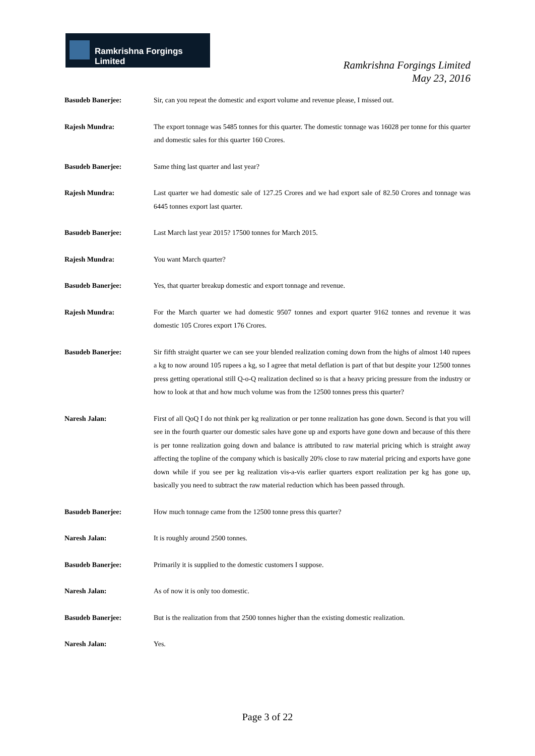Ramkrishna Forgings Limited
Ramkrishna Forgings Limited
May 23, 2016
Basudeb Banerjee: Sir, can you repeat the domestic and export volume and revenue please, I missed out.
Rajesh Mundra: The export tonnage was 5485 tonnes for this quarter. The domestic tonnage was 16028 per tonne for this quarter and domestic sales for this quarter 160 Crores.
Basudeb Banerjee: Same thing last quarter and last year?
Rajesh Mundra: Last quarter we had domestic sale of 127.25 Crores and we had export sale of 82.50 Crores and tonnage was 6445 tonnes export last quarter.
Basudeb Banerjee: Last March last year 2015? 17500 tonnes for March 2015.
Rajesh Mundra: You want March quarter?
Basudeb Banerjee: Yes, that quarter breakup domestic and export tonnage and revenue.
Rajesh Mundra: For the March quarter we had domestic 9507 tonnes and export quarter 9162 tonnes and revenue it was domestic 105 Crores export 176 Crores.
Basudeb Banerjee: Sir fifth straight quarter we can see your blended realization coming down from the highs of almost 140 rupees a kg to now around 105 rupees a kg, so I agree that metal deflation is part of that but despite your 12500 tonnes press getting operational still Q-o-Q realization declined so is that a heavy pricing pressure from the industry or how to look at that and how much volume was from the 12500 tonnes press this quarter?
Naresh Jalan: First of all QoQ I do not think per kg realization or per tonne realization has gone down. Second is that you will see in the fourth quarter our domestic sales have gone up and exports have gone down and because of this there is per tonne realization going down and balance is attributed to raw material pricing which is straight away affecting the topline of the company which is basically 20% close to raw material pricing and exports have gone down while if you see per kg realization vis-a-vis earlier quarters export realization per kg has gone up, basically you need to subtract the raw material reduction which has been passed through.
Basudeb Banerjee: How much tonnage came from the 12500 tonne press this quarter?
Naresh Jalan: It is roughly around 2500 tonnes.
Basudeb Banerjee: Primarily it is supplied to the domestic customers I suppose.
Naresh Jalan: As of now it is only too domestic.
Basudeb Banerjee: But is the realization from that 2500 tonnes higher than the existing domestic realization.
Naresh Jalan: Yes.
Page 3 of 22